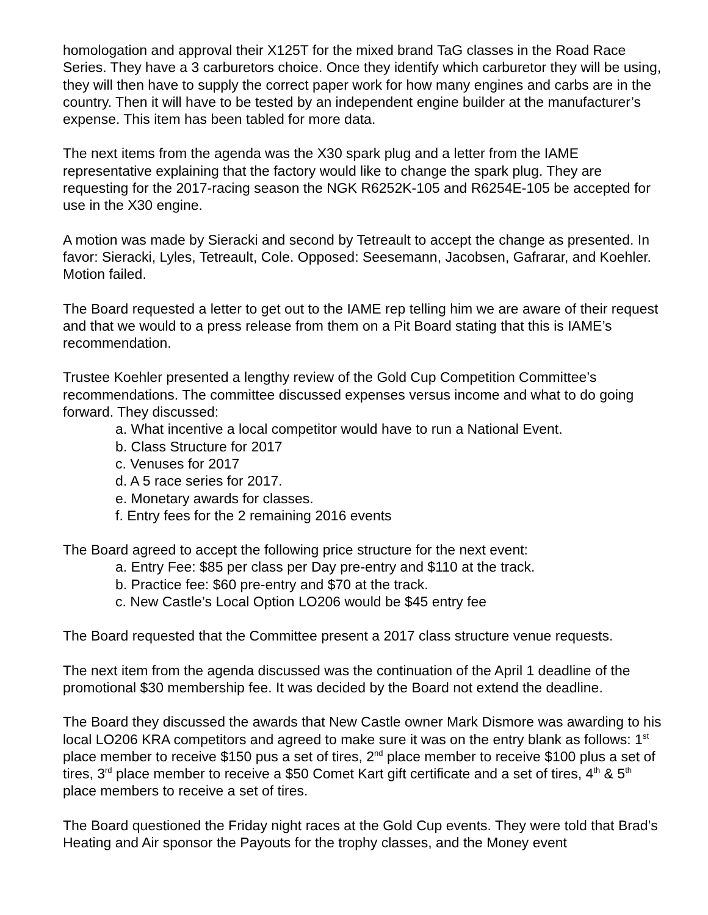homologation and approval their X125T for the mixed brand TaG classes in the Road Race Series. They have a 3 carburetors choice. Once they identify which carburetor they will be using, they will then have to supply the correct paper work for how many engines and carbs are in the country. Then it will have to be tested by an independent engine builder at the manufacturer’s expense. This item has been tabled for more data.
The next items from the agenda was the X30 spark plug and a letter from the IAME representative explaining that the factory would like to change the spark plug. They are requesting for the 2017-racing season the NGK R6252K-105 and R6254E-105 be accepted for use in the X30 engine.
A motion was made by Sieracki and second by Tetreault to accept the change as presented. In favor: Sieracki, Lyles, Tetreault, Cole. Opposed: Seesemann, Jacobsen, Gafrarar, and Koehler. Motion failed.
The Board requested a letter to get out to the IAME rep telling him we are aware of their request and that we would to a press release from them on a Pit Board stating that this is IAME’s recommendation.
Trustee Koehler presented a lengthy review of the Gold Cup Competition Committee’s recommendations. The committee discussed expenses versus income and what to do going forward. They discussed:
a. What incentive a local competitor would have to run a National Event.
b. Class Structure for 2017
c. Venuses for 2017
d. A 5 race series for 2017.
e. Monetary awards for classes.
f. Entry fees for the 2 remaining 2016 events
The Board agreed to accept the following price structure for the next event:
a. Entry Fee: $85 per class per Day pre-entry and $110 at the track.
b. Practice fee: $60 pre-entry and $70 at the track.
c. New Castle’s Local Option LO206 would be $45 entry fee
The Board requested that the Committee present a 2017 class structure venue requests.
The next item from the agenda discussed was the continuation of the April 1 deadline of the promotional $30 membership fee. It was decided by the Board not extend the deadline.
The Board they discussed the awards that New Castle owner Mark Dismore was awarding to his local LO206 KRA competitors and agreed to make sure it was on the entry blank as follows: 1<sup>st</sup> place member to receive $150 pus a set of tires, 2<sup>nd</sup> place member to receive $100 plus a set of tires, 3<sup>rd</sup> place member to receive a $50 Comet Kart gift certificate and a set of tires, 4<sup>th</sup> & 5<sup>th</sup> place members to receive a set of tires.
The Board questioned the Friday night races at the Gold Cup events. They were told that Brad’s Heating and Air sponsor the Payouts for the trophy classes, and the Money event